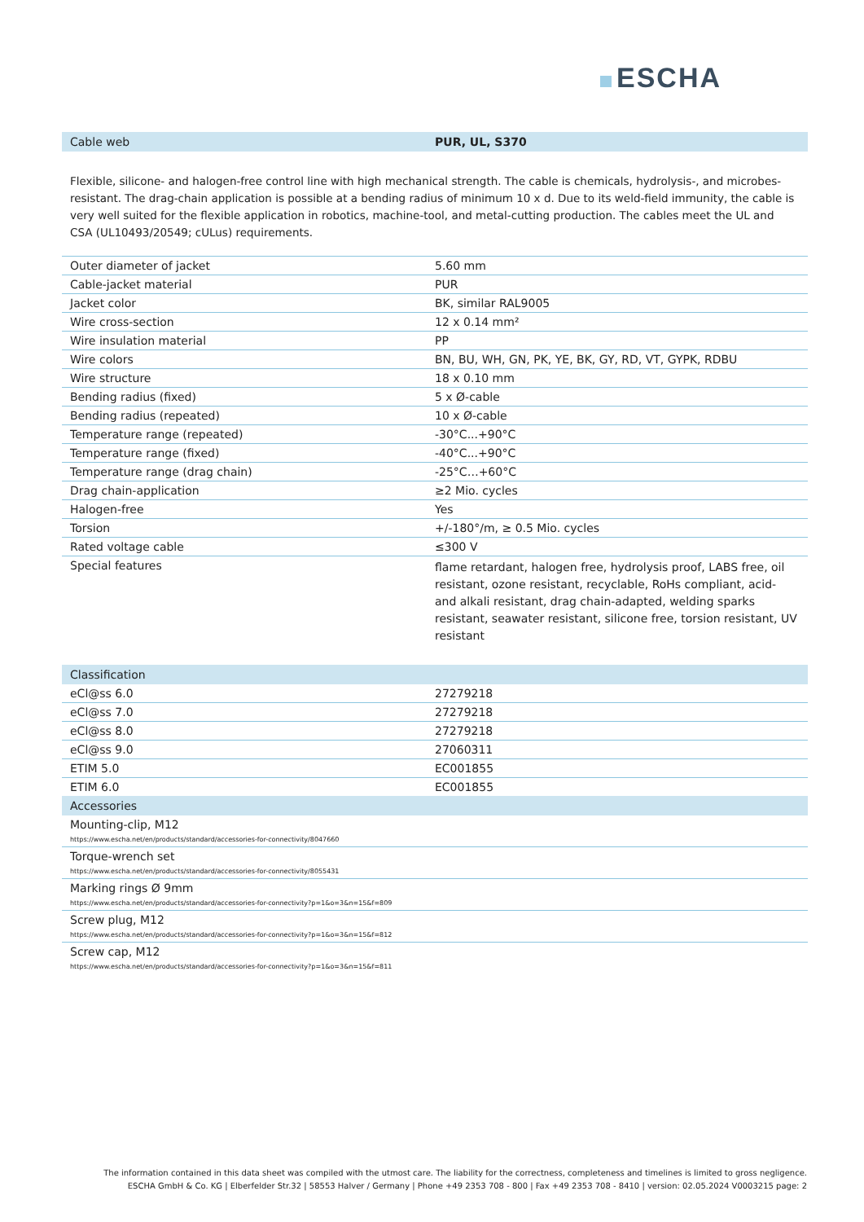ESCHA
| Cable web | PUR, UL, S370 |
| --- | --- |
Flexible, silicone- and halogen-free control line with high mechanical strength. The cable is chemicals, hydrolysis-, and microbes- resistant. The drag-chain application is possible at a bending radius of minimum 10 x d. Due to its weld-field immunity, the cable is very well suited for the flexible application in robotics, machine-tool, and metal-cutting production. The cables meet the UL and CSA (UL10493/20549; cULus) requirements.
| Outer diameter of jacket | 5.60 mm |
| Cable-jacket material | PUR |
| Jacket color | BK, similar RAL9005 |
| Wire cross-section | 12 x 0.14 mm² |
| Wire insulation material | PP |
| Wire colors | BN, BU, WH, GN, PK, YE, BK, GY, RD, VT, GYPK, RDBU |
| Wire structure | 18 x 0.10 mm |
| Bending radius (fixed) | 5 x Ø-cable |
| Bending radius (repeated) | 10 x Ø-cable |
| Temperature range (repeated) | -30°C...+90°C |
| Temperature range (fixed) | -40°C...+90°C |
| Temperature range (drag chain) | -25°C…+60°C |
| Drag chain-application | ≥2 Mio. cycles |
| Halogen-free | Yes |
| Torsion | +/-180°/m, ≥ 0.5 Mio. cycles |
| Rated voltage cable | ≤300 V |
| Special features | flame retardant, halogen free, hydrolysis proof, LABS free, oil resistant, ozone resistant, recyclable, RoHs compliant, acid- and alkali resistant, drag chain-adapted, welding sparks resistant, seawater resistant, silicone free, torsion resistant, UV resistant |
| Classification | |
| --- | --- |
| eCl@ss 6.0 | 27279218 |
| eCl@ss 7.0 | 27279218 |
| eCl@ss 8.0 | 27279218 |
| eCl@ss 9.0 | 27060311 |
| ETIM 5.0 | EC001855 |
| ETIM 6.0 | EC001855 |
| Accessories | |
| Mounting-clip, M12 https://www.escha.net/en/products/standard/accessories-for-connectivity/8047660 | |
| Torque-wrench set https://www.escha.net/en/products/standard/accessories-for-connectivity/8055431 | |
| Marking rings Ø 9mm https://www.escha.net/en/products/standard/accessories-for-connectivity?p=1&o=3&n=15&f=809 | |
| Screw plug, M12 https://www.escha.net/en/products/standard/accessories-for-connectivity?p=1&o=3&n=15&f=812 | |
| Screw cap, M12 https://www.escha.net/en/products/standard/accessories-for-connectivity?p=1&o=3&n=15&f=811 | |
The information contained in this data sheet was compiled with the utmost care. The liability for the correctness, completeness and timelines is limited to gross negligence.
ESCHA GmbH & Co. KG | Elberfelder Str.32 | 58553 Halver / Germany | Phone +49 2353 708 - 800 | Fax +49 2353 708 - 8410 | version: 02.05.2024 V0003215 page: 2